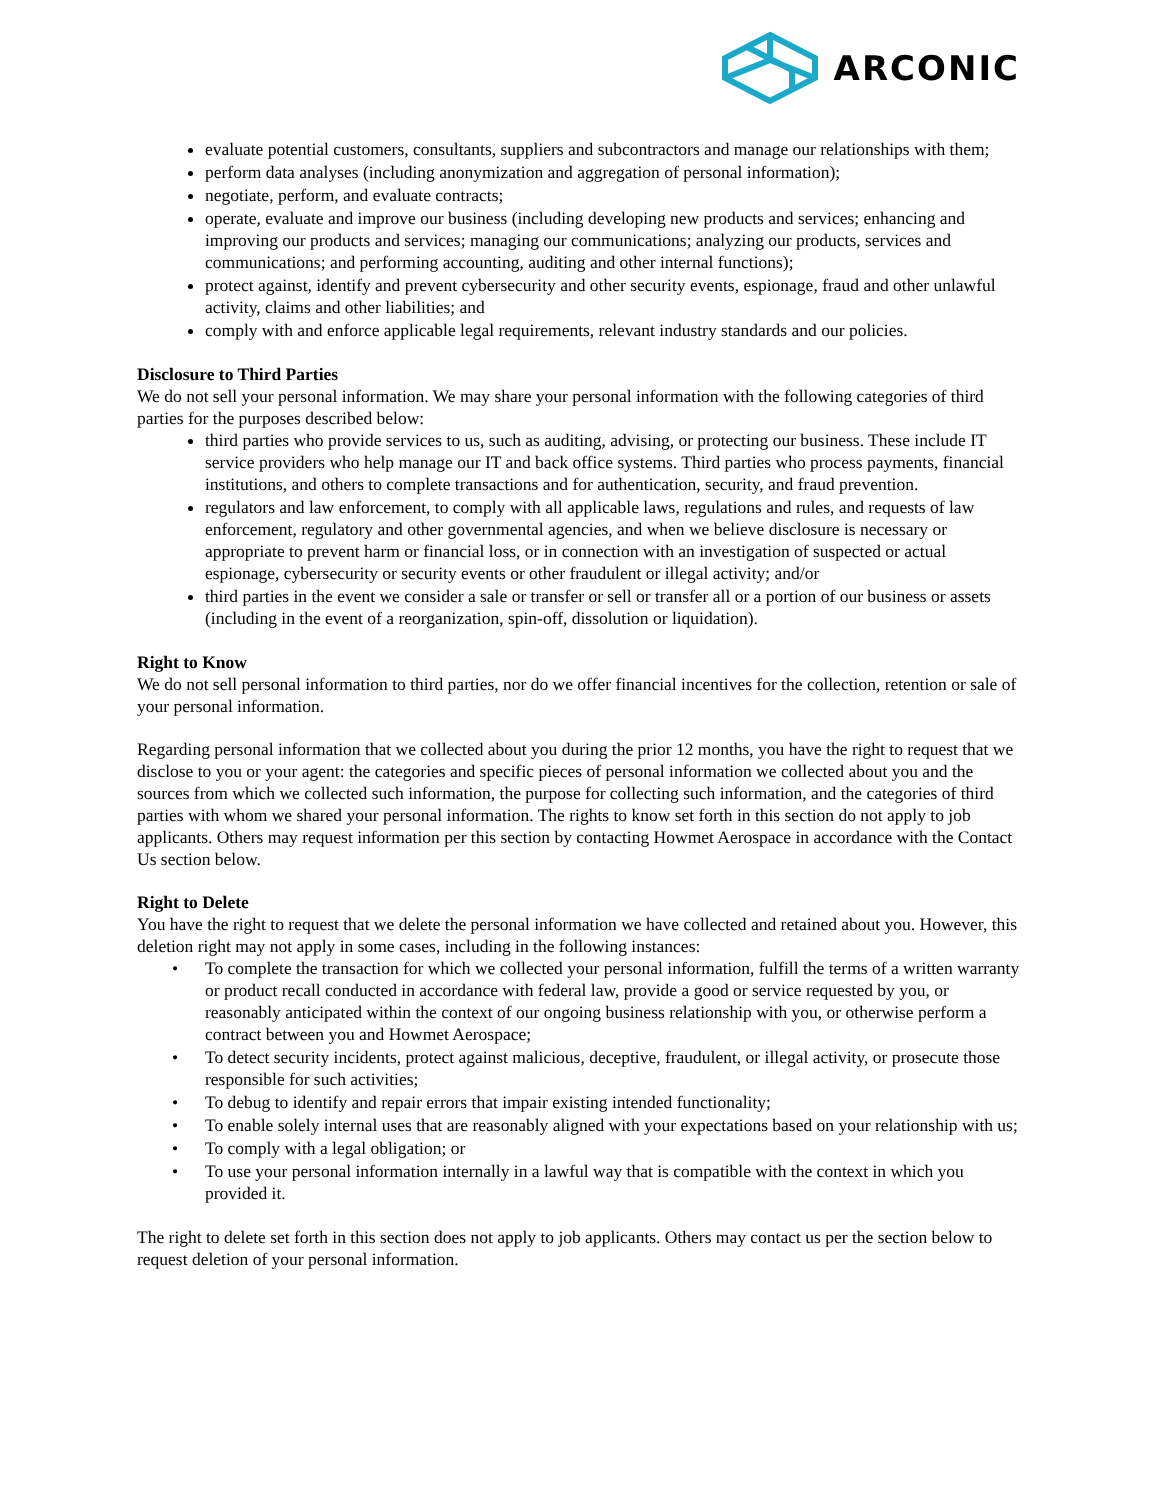ARCONIC
evaluate potential customers, consultants, suppliers and subcontractors and manage our relationships with them;
perform data analyses (including anonymization and aggregation of personal information);
negotiate, perform, and evaluate contracts;
operate, evaluate and improve our business (including developing new products and services; enhancing and improving our products and services; managing our communications; analyzing our products, services and communications; and performing accounting, auditing and other internal functions);
protect against, identify and prevent cybersecurity and other security events, espionage, fraud and other unlawful activity, claims and other liabilities; and
comply with and enforce applicable legal requirements, relevant industry standards and our policies.
Disclosure to Third Parties
We do not sell your personal information. We may share your personal information with the following categories of third parties for the purposes described below:
third parties who provide services to us, such as auditing, advising, or protecting our business. These include IT service providers who help manage our IT and back office systems. Third parties who process payments, financial institutions, and others to complete transactions and for authentication, security, and fraud prevention.
regulators and law enforcement, to comply with all applicable laws, regulations and rules, and requests of law enforcement, regulatory and other governmental agencies, and when we believe disclosure is necessary or appropriate to prevent harm or financial loss, or in connection with an investigation of suspected or actual espionage, cybersecurity or security events or other fraudulent or illegal activity; and/or
third parties in the event we consider a sale or transfer or sell or transfer all or a portion of our business or assets (including in the event of a reorganization, spin-off, dissolution or liquidation).
Right to Know
We do not sell personal information to third parties, nor do we offer financial incentives for the collection, retention or sale of your personal information.
Regarding personal information that we collected about you during the prior 12 months, you have the right to request that we disclose to you or your agent: the categories and specific pieces of personal information we collected about you and the sources from which we collected such information, the purpose for collecting such information, and the categories of third parties with whom we shared your personal information. The rights to know set forth in this section do not apply to job applicants. Others may request information per this section by contacting Howmet Aerospace in accordance with the Contact Us section below.
Right to Delete
You have the right to request that we delete the personal information we have collected and retained about you. However, this deletion right may not apply in some cases, including in the following instances:
• To complete the transaction for which we collected your personal information, fulfill the terms of a written warranty or product recall conducted in accordance with federal law, provide a good or service requested by you, or reasonably anticipated within the context of our ongoing business relationship with you, or otherwise perform a contract between you and Howmet Aerospace;
• To detect security incidents, protect against malicious, deceptive, fraudulent, or illegal activity, or prosecute those responsible for such activities;
• To debug to identify and repair errors that impair existing intended functionality;
• To enable solely internal uses that are reasonably aligned with your expectations based on your relationship with us;
• To comply with a legal obligation; or
• To use your personal information internally in a lawful way that is compatible with the context in which you provided it.
The right to delete set forth in this section does not apply to job applicants. Others may contact us per the section below to request deletion of your personal information.